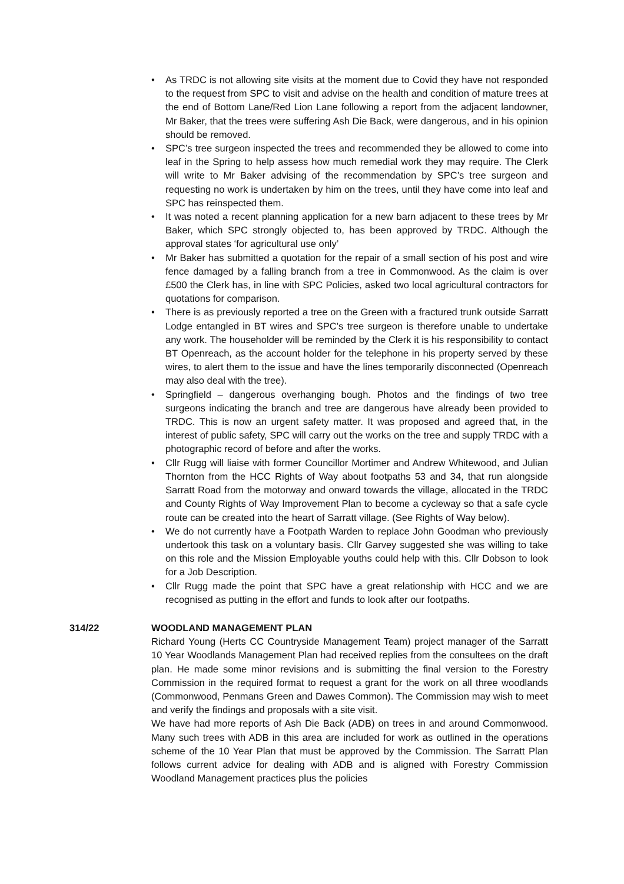• As TRDC is not allowing site visits at the moment due to Covid they have not responded to the request from SPC to visit and advise on the health and condition of mature trees at the end of Bottom Lane/Red Lion Lane following a report from the adjacent landowner, Mr Baker, that the trees were suffering Ash Die Back, were dangerous, and in his opinion should be removed.
• SPC’s tree surgeon inspected the trees and recommended they be allowed to come into leaf in the Spring to help assess how much remedial work they may require. The Clerk will write to Mr Baker advising of the recommendation by SPC’s tree surgeon and requesting no work is undertaken by him on the trees, until they have come into leaf and SPC has reinspected them.
• It was noted a recent planning application for a new barn adjacent to these trees by Mr Baker, which SPC strongly objected to, has been approved by TRDC. Although the approval states ‘for agricultural use only’
• Mr Baker has submitted a quotation for the repair of a small section of his post and wire fence damaged by a falling branch from a tree in Commonwood. As the claim is over £500 the Clerk has, in line with SPC Policies, asked two local agricultural contractors for quotations for comparison.
• There is as previously reported a tree on the Green with a fractured trunk outside Sarratt Lodge entangled in BT wires and SPC’s tree surgeon is therefore unable to undertake any work. The householder will be reminded by the Clerk it is his responsibility to contact BT Openreach, as the account holder for the telephone in his property served by these wires, to alert them to the issue and have the lines temporarily disconnected (Openreach may also deal with the tree).
• Springfield – dangerous overhanging bough. Photos and the findings of two tree surgeons indicating the branch and tree are dangerous have already been provided to TRDC. This is now an urgent safety matter. It was proposed and agreed that, in the interest of public safety, SPC will carry out the works on the tree and supply TRDC with a photographic record of before and after the works.
• Cllr Rugg will liaise with former Councillor Mortimer and Andrew Whitewood, and Julian Thornton from the HCC Rights of Way about footpaths 53 and 34, that run alongside Sarratt Road from the motorway and onward towards the village, allocated in the TRDC and County Rights of Way Improvement Plan to become a cycleway so that a safe cycle route can be created into the heart of Sarratt village. (See Rights of Way below).
• We do not currently have a Footpath Warden to replace John Goodman who previously undertook this task on a voluntary basis. Cllr Garvey suggested she was willing to take on this role and the Mission Employable youths could help with this. Cllr Dobson to look for a Job Description.
• Cllr Rugg made the point that SPC have a great relationship with HCC and we are recognised as putting in the effort and funds to look after our footpaths.
314/22 WOODLAND MANAGEMENT PLAN
Richard Young (Herts CC Countryside Management Team) project manager of the Sarratt 10 Year Woodlands Management Plan had received replies from the consultees on the draft plan. He made some minor revisions and is submitting the final version to the Forestry Commission in the required format to request a grant for the work on all three woodlands (Commonwood, Penmans Green and Dawes Common). The Commission may wish to meet and verify the findings and proposals with a site visit.
We have had more reports of Ash Die Back (ADB) on trees in and around Commonwood. Many such trees with ADB in this area are included for work as outlined in the operations scheme of the 10 Year Plan that must be approved by the Commission. The Sarratt Plan follows current advice for dealing with ADB and is aligned with Forestry Commission Woodland Management practices plus the policies